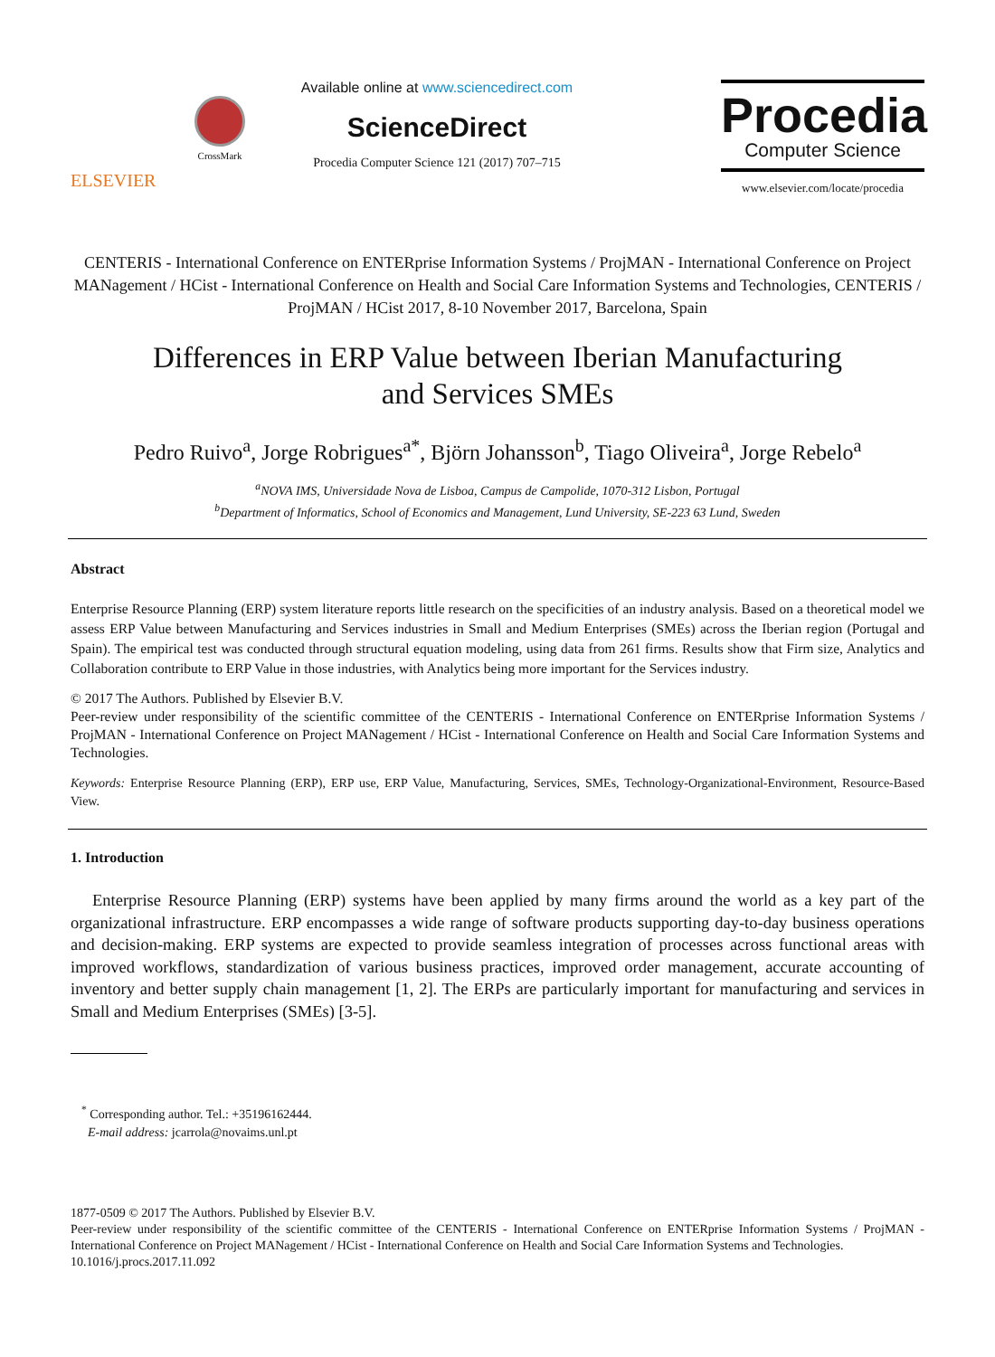ELSEVIER
CrossMark
Available online at www.sciencedirect.com
ScienceDirect
Procedia Computer Science 121 (2017) 707–715
Procedia
Computer Science
www.elsevier.com/locate/procedia
CENTERIS - International Conference on ENTERprise Information Systems / ProjMAN - International Conference on Project MANagement / HCist - International Conference on Health and Social Care Information Systems and Technologies, CENTERIS / ProjMAN / HCist 2017, 8-10 November 2017, Barcelona, Spain
Differences in ERP Value between Iberian Manufacturing
and Services SMEs
Pedro Ruivo<sup>a</sup>, Jorge Robrigues<sup>a*</sup>, Björn Johansson<sup>b</sup>, Tiago Oliveira<sup>a</sup>, Jorge Rebelo<sup>a</sup>
<sup>a</sup> NOVA IMS, Universidade Nova de Lisboa, Campus de Campolide, 1070-312 Lisbon, Portugal
<sup>b</sup> Department of Informatics, School of Economics and Management, Lund University, SE-223 63 Lund, Sweden
Abstract
Enterprise Resource Planning (ERP) system literature reports little research on the specificities of an industry analysis. Based on a theoretical model we assess ERP Value between Manufacturing and Services industries in Small and Medium Enterprises (SMEs) across the Iberian region (Portugal and Spain). The empirical test was conducted through structural equation modeling, using data from 261 firms. Results show that Firm size, Analytics and Collaboration contribute to ERP Value in those industries, with Analytics being more important for the Services industry.
© 2017 The Authors. Published by Elsevier B.V.
Peer-review under responsibility of the scientific committee of the CENTERIS - International Conference on ENTERprise Information Systems / ProjMAN - International Conference on Project MANagement / HCist - International Conference on Health and Social Care Information Systems and Technologies.
Keywords: Enterprise Resource Planning (ERP), ERP use, ERP Value, Manufacturing, Services, SMEs, Technology-Organizational-Environment, Resource-Based View.
1. Introduction
Enterprise Resource Planning (ERP) systems have been applied by many firms around the world as a key part of the organizational infrastructure. ERP encompasses a wide range of software products supporting day-to-day business operations and decision-making. ERP systems are expected to provide seamless integration of processes across functional areas with improved workflows, standardization of various business practices, improved order management, accurate accounting of inventory and better supply chain management [1, 2]. The ERPs are particularly important for manufacturing and services in Small and Medium Enterprises (SMEs) [3-5].
<sup>*</sup> Corresponding author. Tel.: +35196162444.
E-mail address: jcarrola@novaims.unl.pt
1877-0509 © 2017 The Authors. Published by Elsevier B.V.
Peer-review under responsibility of the scientific committee of the CENTERIS - International Conference on ENTERprise Information Systems / ProjMAN - International Conference on Project MANagement / HCist - International Conference on Health and Social Care Information Systems and Technologies.
10.1016/j.procs.2017.11.092